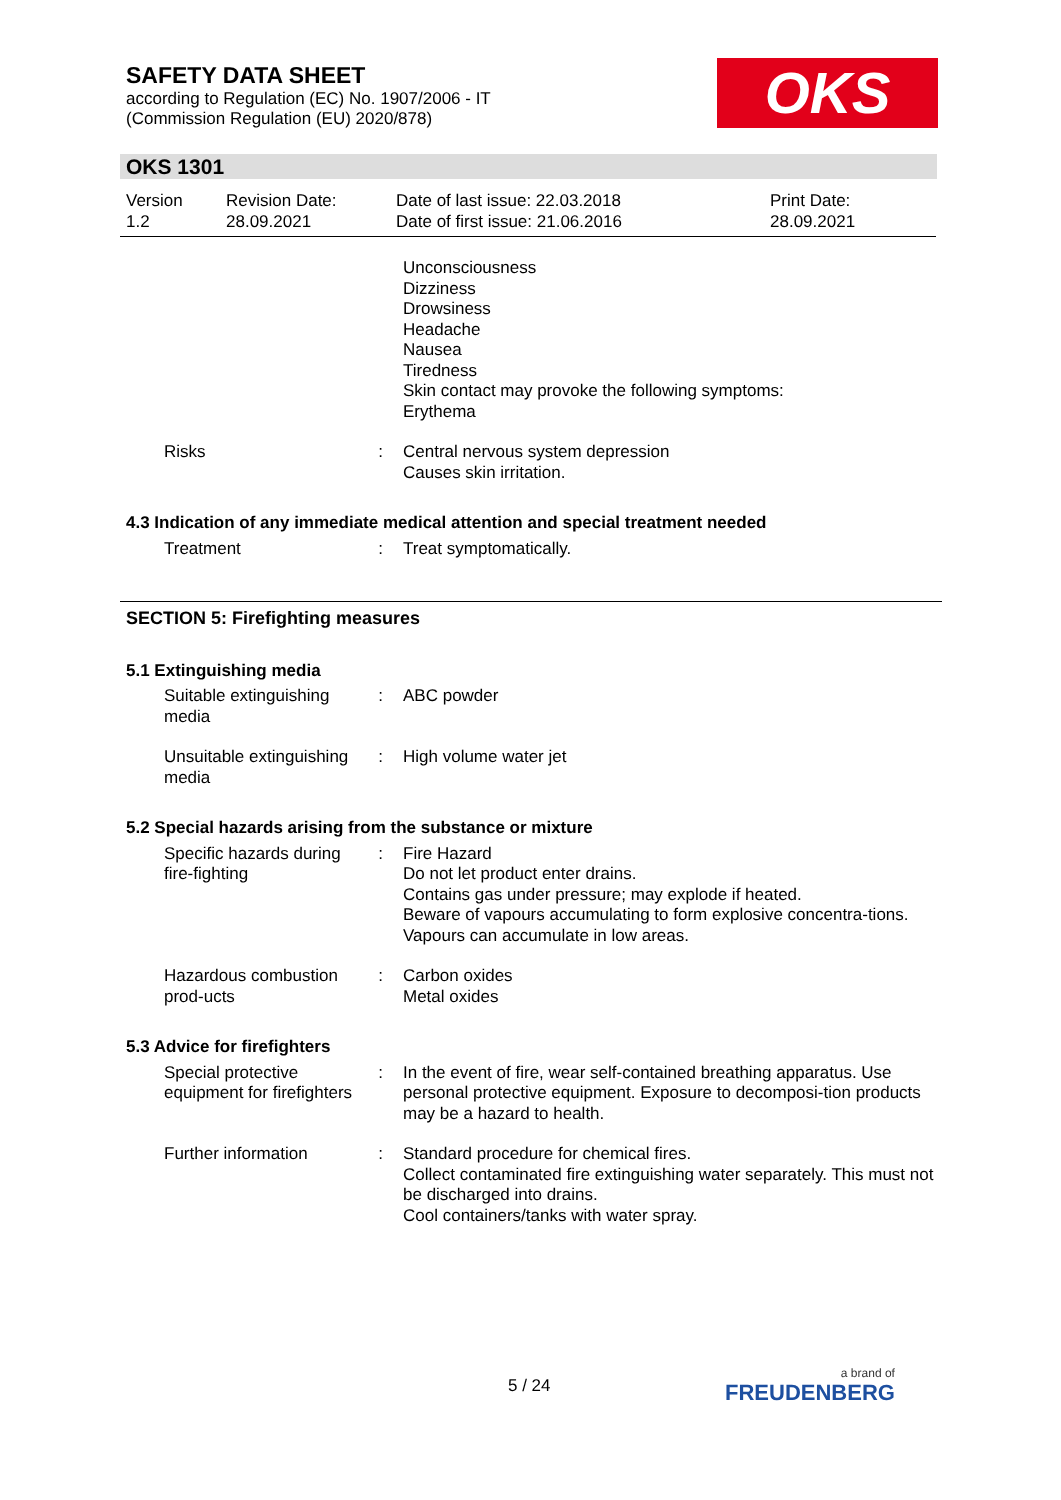SAFETY DATA SHEET
according to Regulation (EC) No. 1907/2006 - IT
(Commission Regulation (EU) 2020/878)
OKS
OKS 1301
Version
1.2
Revision Date:
28.09.2021
Date of last issue: 22.03.2018
Date of first issue: 21.06.2016
Print Date:
28.09.2021
Unconsciousness
Dizziness
Drowsiness
Headache
Nausea
Tiredness
Skin contact may provoke the following symptoms:
Erythema
Risks : Central nervous system depression
Causes skin irritation.
4.3 Indication of any immediate medical attention and special treatment needed
Treatment : Treat symptomatically.
SECTION 5: Firefighting measures
5.1 Extinguishing media
Suitable extinguishing media
: ABC powder
Unsuitable extinguishing media
: High volume water jet
5.2 Special hazards arising from the substance or mixture
Specific hazards during fire-fighting
: Fire Hazard
Do not let product enter drains.
Contains gas under pressure; may explode if heated.
Beware of vapours accumulating to form explosive concentra-tions. Vapours can accumulate in low areas.
Hazardous combustion prod-ucts
: Carbon oxides
Metal oxides
5.3 Advice for firefighters
Special protective equipment for firefighters
: In the event of fire, wear self-contained breathing apparatus. Use personal protective equipment. Exposure to decomposi-tion products may be a hazard to health.
Further information : Standard procedure for chemical fires.
Collect contaminated fire extinguishing water separately. This must not be discharged into drains.
Cool containers/tanks with water spray.
5 / 24 a brand of
FREUDENBERG